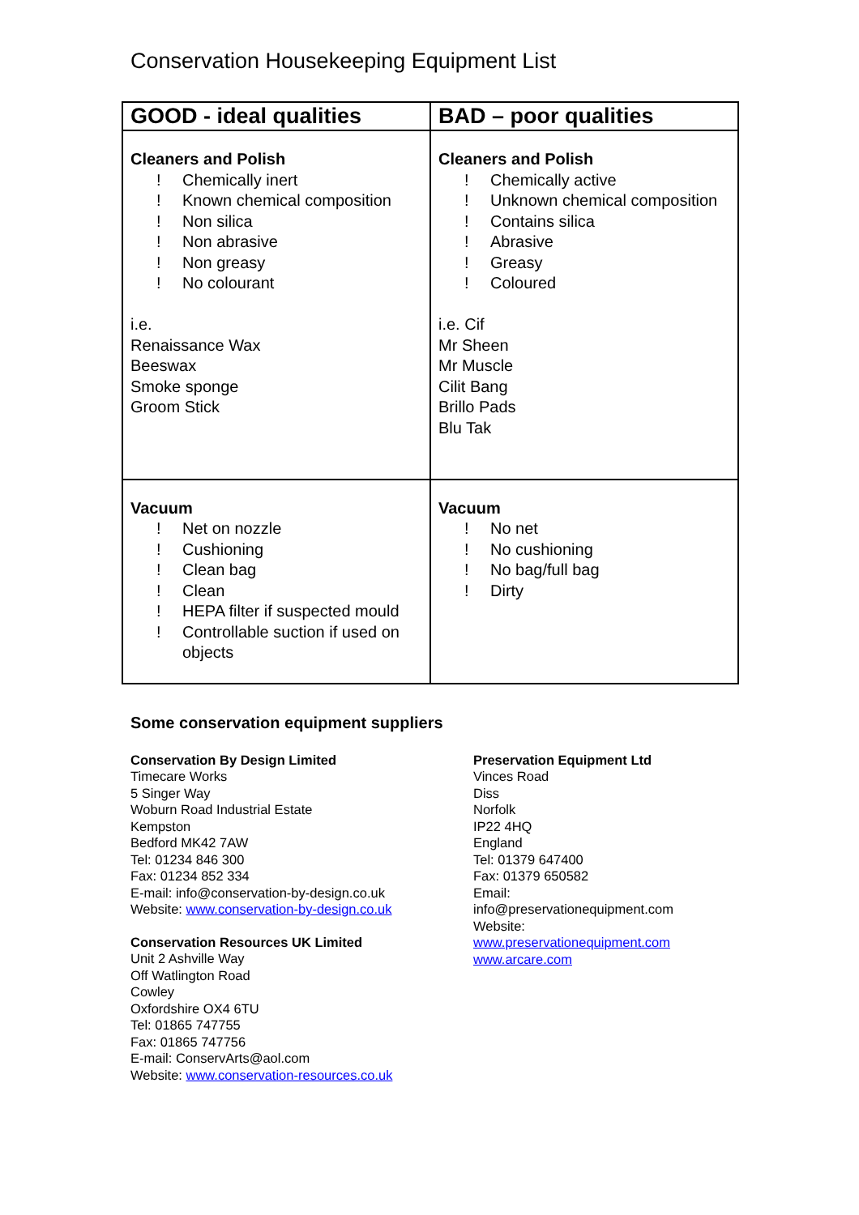Conservation Housekeeping Equipment List
| GOOD - ideal qualities | BAD – poor qualities |
| --- | --- |
| Cleaners and Polish ! Chemically inert ! Known chemical composition ! Non silica ! Non abrasive ! Non greasy ! No colourant i.e. Renaissance Wax Beeswax Smoke sponge Groom Stick | Cleaners and Polish ! Chemically active ! Unknown chemical composition ! Contains silica ! Abrasive ! Greasy ! Coloured i.e. Cif Mr Sheen Mr Muscle Cilit Bang Brillo Pads Blu Tak |
| Vacuum ! Net on nozzle ! Cushioning ! Clean bag ! Clean ! HEPA filter if suspected mould ! Controllable suction if used on objects | Vacuum ! No net ! No cushioning ! No bag/full bag ! Dirty |
Some conservation equipment suppliers
Conservation By Design Limited
Timecare Works
5 Singer Way
Woburn Road Industrial Estate
Kempston
Bedford MK42 7AW
Tel: 01234 846 300
Fax: 01234 852 334
E-mail: info@conservation-by-design.co.uk
Website: www.conservation-by-design.co.uk
Conservation Resources UK Limited
Unit 2 Ashville Way
Off Watlington Road
Cowley
Oxfordshire OX4 6TU
Tel: 01865 747755
Fax: 01865 747756
E-mail: ConservArts@aol.com
Website: www.conservation-resources.co.uk
Preservation Equipment Ltd
Vinces Road
Diss
Norfolk
IP22 4HQ
England
Tel: 01379 647400
Fax: 01379 650582
Email:
info@preservationequipment.com
Website:
www.preservationequipment.com
www.arcare.com